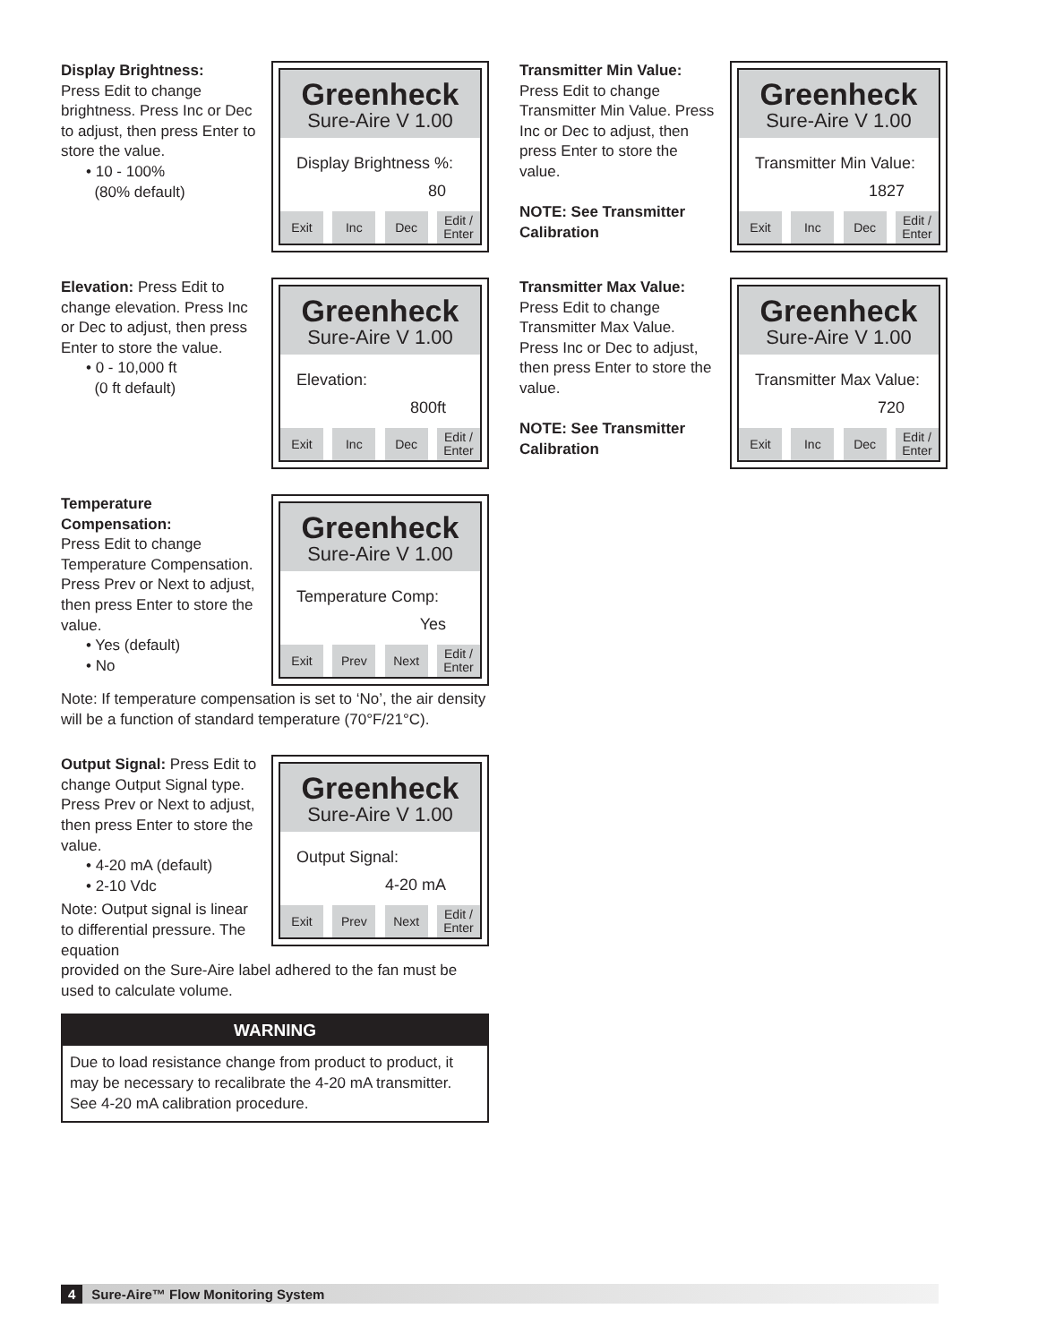Display Brightness:
Press Edit to change brightness. Press Inc or Dec to adjust, then press Enter to store the value.
• 10 - 100%
(80% default)
Greenheck
Sure-Aire V 1.00
Display Brightness %:
80
Exit Inc Dec Edit / Enter
Elevation: Press Edit to change elevation. Press Inc or Dec to adjust, then press Enter to store the value.
• 0 - 10,000 ft
(0 ft default)
Greenheck
Sure-Aire V 1.00
Elevation:
800ft
Exit Inc Dec Edit / Enter
Temperature Compensation:
Press Edit to change Temperature Compensation. Press Prev or Next to adjust, then press Enter to store the value.
• Yes (default)
• No
Greenheck
Sure-Aire V 1.00
Temperature Comp:
Yes
Exit Prev Next Edit / Enter
Note: If temperature compensation is set to ‘No’, the air density will be a function of standard temperature (70°F/21°C).
Output Signal: Press Edit to change Output Signal type. Press Prev or Next to adjust, then press Enter to store the value.
• 4-20 mA (default)
• 2-10 Vdc
Note: Output signal is linear to differential pressure. The equation
Greenheck
Sure-Aire V 1.00
Output Signal:
4-20 mA
Exit Prev Next Edit / Enter
provided on the Sure-Aire label adhered to the fan must be used to calculate volume.
WARNING
Due to load resistance change from product to product, it may be necessary to recalibrate the 4-20 mA transmitter. See 4-20 mA calibration procedure.
Transmitter Min Value:
Press Edit to change Transmitter Min Value. Press Inc or Dec to adjust, then press Enter to store the value.
NOTE: See Transmitter Calibration
Greenheck
Sure-Aire V 1.00
Transmitter Min Value:
1827
Exit Inc Dec Edit / Enter
Transmitter Max Value:
Press Edit to change Transmitter Max Value. Press Inc or Dec to adjust, then press Enter to store the value.
NOTE: See Transmitter Calibration
Greenheck
Sure-Aire V 1.00
Transmitter Max Value:
720
Exit Inc Dec Edit / Enter
4 Sure-Aire™ Flow Monitoring System